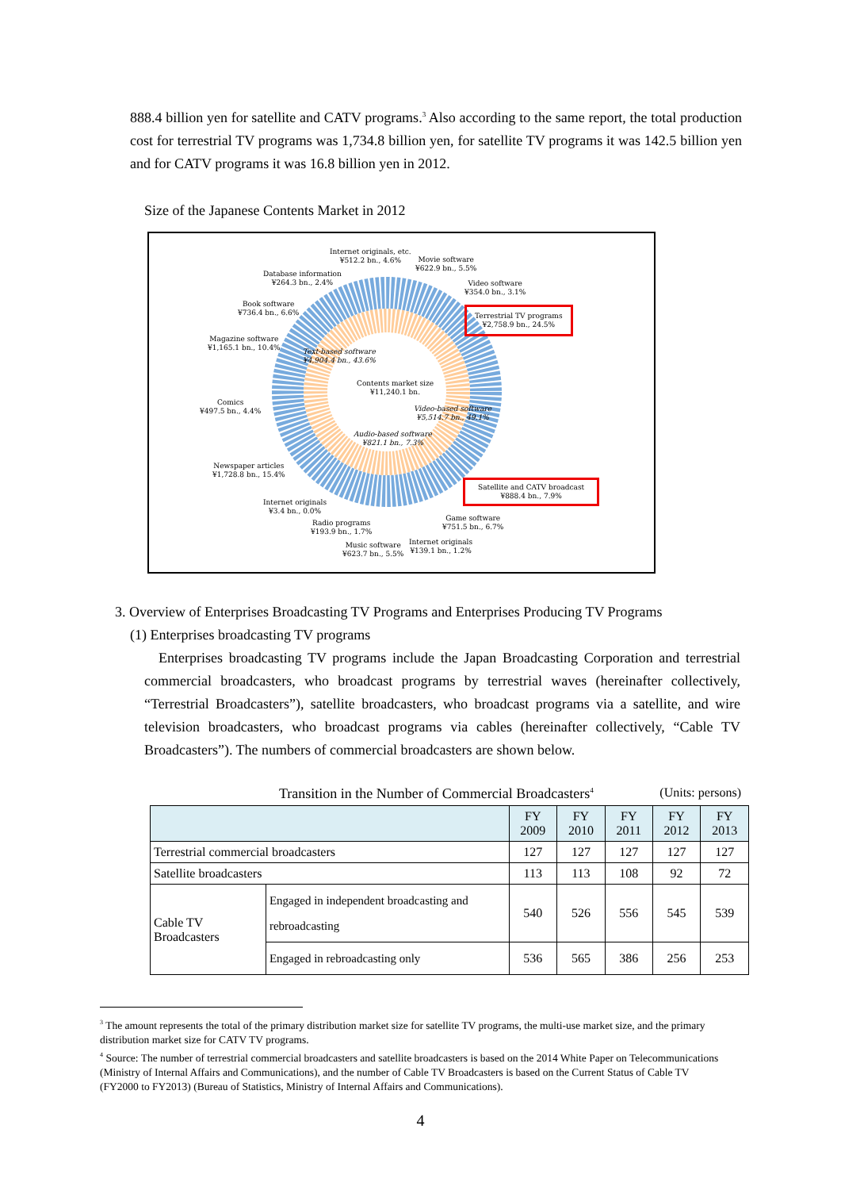888.4 billion yen for satellite and CATV programs.<sup>3</sup> Also according to the same report, the total production cost for terrestrial TV programs was 1,734.8 billion yen, for satellite TV programs it was 142.5 billion yen and for CATV programs it was 16.8 billion yen in 2012.
Size of the Japanese Contents Market in 2012
Internet originals, etc.
¥512.2 bn., 4.6%
Movie software
¥622.9 bn., 5.5%
Database information
¥264.3 bn., 2.4%
Video software
¥354.0 bn., 3.1%
Book software
¥736.4 bn., 6.6%
Terrestrial TV programs
¥2,758.9 bn., 24.5%
Magazine software
¥1,165.1 bn., 10.4%
Text-based software
¥4,904.4 bn., 43.6%
Contents market size
¥11,240.1 bn.
Comics
¥497.5 bn., 4.4%
Video-based software
¥5,514.7 bn., 49.1%
Audio-based software
¥821.1 bn., 7.3%
Newspaper articles
¥1,728.8 bn., 15.4%
Satellite and CATV broadcast
¥888.4 bn., 7.9%
Internet originals
¥3.4 bn., 0.0%
Game software
¥751.5 bn., 6.7%
Radio programs
¥193.9 bn., 1.7%
Internet originals
¥139.1 bn., 1.2%
Music software
¥623.7 bn., 5.5%
3. Overview of Enterprises Broadcasting TV Programs and Enterprises Producing TV Programs
(1) Enterprises broadcasting TV programs
Enterprises broadcasting TV programs include the Japan Broadcasting Corporation and terrestrial commercial broadcasters, who broadcast programs by terrestrial waves (hereinafter collectively, “Terrestrial Broadcasters”), satellite broadcasters, who broadcast programs via a satellite, and wire television broadcasters, who broadcast programs via cables (hereinafter collectively, “Cable TV Broadcasters”). The numbers of commercial broadcasters are shown below.
Transition in the Number of Commercial Broadcasters<sup>4</sup> (Units: persons)
| | | FY 2009 | FY 2010 | FY 2011 | FY 2012 | FY 2013 |
| --- | --- | --- | --- | --- | --- | --- |
| Terrestrial commercial broadcasters | | 127 | 127 | 127 | 127 | 127 |
| Satellite broadcasters | | 113 | 113 | 108 | 92 | 72 |
| Cable TV Broadcasters | Engaged in independent broadcasting and rebroadcasting | 540 | 526 | 556 | 545 | 539 |
| | Engaged in rebroadcasting only | 536 | 565 | 386 | 256 | 253 |
<sup>3</sup> The amount represents the total of the primary distribution market size for satellite TV programs, the multi-use market size, and the primary distribution market size for CATV TV programs.
<sup>4</sup> Source: The number of terrestrial commercial broadcasters and satellite broadcasters is based on the 2014 White Paper on Telecommunications (Ministry of Internal Affairs and Communications), and the number of Cable TV Broadcasters is based on the Current Status of Cable TV (FY2000 to FY2013) (Bureau of Statistics, Ministry of Internal Affairs and Communications).
4